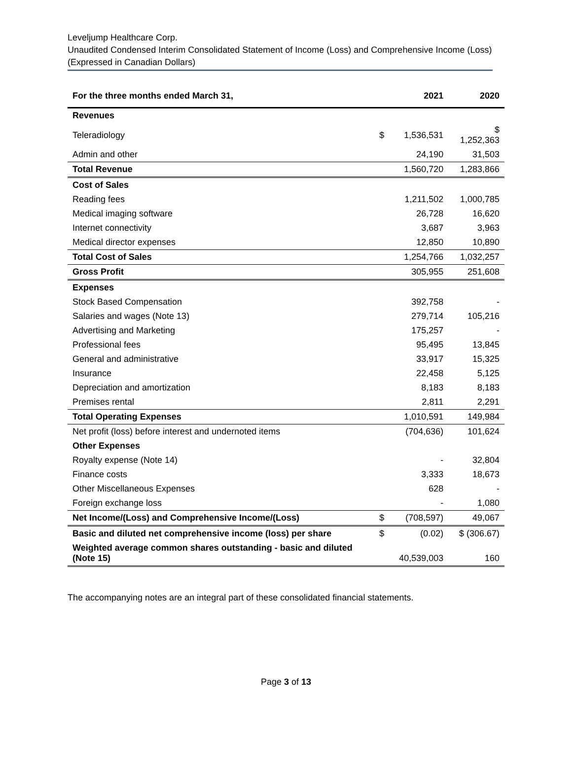Leveljump Healthcare Corp.
Unaudited Condensed Interim Consolidated Statement of Income (Loss) and Comprehensive Income (Loss)
(Expressed in Canadian Dollars)
| For the three months ended March 31, | | 2021 | 2020 |
| --- | --- | --- | --- |
| Revenues | | | |
| Teleradiology | $ | 1,536,531 | $ 1,252,363 |
| Admin and other | | 24,190 | 31,503 |
| Total Revenue | | 1,560,720 | 1,283,866 |
| Cost of Sales | | | |
| Reading fees | | 1,211,502 | 1,000,785 |
| Medical imaging software | | 26,728 | 16,620 |
| Internet connectivity | | 3,687 | 3,963 |
| Medical director expenses | | 12,850 | 10,890 |
| Total Cost of Sales | | 1,254,766 | 1,032,257 |
| Gross Profit | | 305,955 | 251,608 |
| Expenses | | | |
| Stock Based Compensation | | 392,758 | - |
| Salaries and wages (Note 13) | | 279,714 | 105,216 |
| Advertising and Marketing | | 175,257 | - |
| Professional fees | | 95,495 | 13,845 |
| General and administrative | | 33,917 | 15,325 |
| Insurance | | 22,458 | 5,125 |
| Depreciation and amortization | | 8,183 | 8,183 |
| Premises rental | | 2,811 | 2,291 |
| Total Operating Expenses | | 1,010,591 | 149,984 |
| Net profit (loss) before interest and undernoted items | | (704,636) | 101,624 |
| Other Expenses | | | |
| Royalty expense (Note 14) | | - | 32,804 |
| Finance costs | | 3,333 | 18,673 |
| Other Miscellaneous Expenses | | 628 | - |
| Foreign exchange loss | | - | 1,080 |
| Net Income/(Loss) and Comprehensive Income/(Loss) | $ | (708,597) | 49,067 |
| Basic and diluted net comprehensive income (loss) per share | $ | (0.02) | $ (306.67) |
| Weighted average common shares outstanding - basic and diluted (Note 15) | | 40,539,003 | 160 |
The accompanying notes are an integral part of these consolidated financial statements.
Page 3 of 13